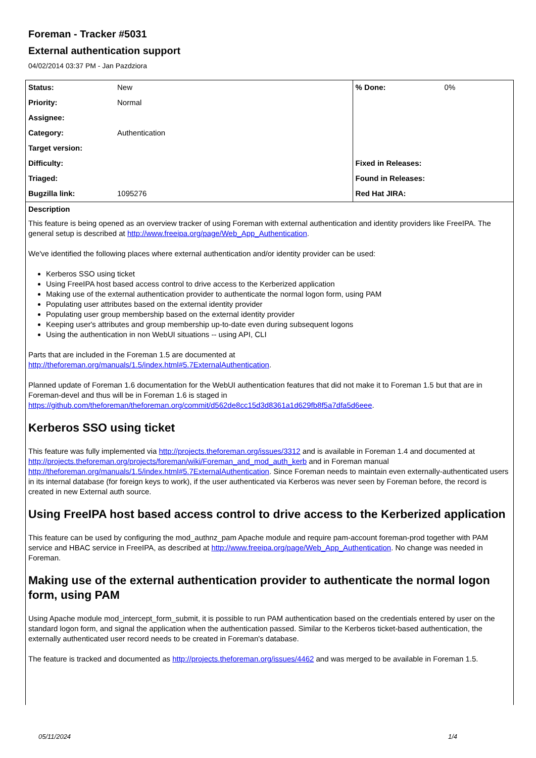Foreman - Tracker #5031
External authentication support
04/02/2014 03:37 PM - Jan Pazdziora
| Status: | New | % Done: | 0% |
| Priority: | Normal | | |
| Assignee: | | | |
| Category: | Authentication | | |
| Target version: | | | |
| Difficulty: | | Fixed in Releases: | |
| Triaged: | | Found in Releases: | |
| Bugzilla link: | 1095276 | Red Hat JIRA: | |
Description
This feature is being opened as an overview tracker of using Foreman with external authentication and identity providers like FreeIPA. The general setup is described at http://www.freeipa.org/page/Web_App_Authentication.
We've identified the following places where external authentication and/or identity provider can be used:
Kerberos SSO using ticket
Using FreeIPA host based access control to drive access to the Kerberized application
Making use of the external authentication provider to authenticate the normal logon form, using PAM
Populating user attributes based on the external identity provider
Populating user group membership based on the external identity provider
Keeping user's attributes and group membership up-to-date even during subsequent logons
Using the authentication in non WebUI situations -- using API, CLI
Parts that are included in the Foreman 1.5 are documented at
http://theforeman.org/manuals/1.5/index.html#5.7ExternalAuthentication.
Planned update of Foreman 1.6 documentation for the WebUI authentication features that did not make it to Foreman 1.5 but that are in Foreman-devel and thus will be in Foreman 1.6 is staged in
https://github.com/theforeman/theforeman.org/commit/d562de8cc15d3d8361a1d629fb8f5a7dfa5d6eee.
Kerberos SSO using ticket
This feature was fully implemented via http://projects.theforeman.org/issues/3312 and is available in Foreman 1.4 and documented at http://projects.theforeman.org/projects/foreman/wiki/Foreman_and_mod_auth_kerb and in Foreman manual http://theforeman.org/manuals/1.5/index.html#5.7ExternalAuthentication. Since Foreman needs to maintain even externally-authenticated users in its internal database (for foreign keys to work), if the user authenticated via Kerberos was never seen by Foreman before, the record is created in new External auth source.
Using FreeIPA host based access control to drive access to the Kerberized application
This feature can be used by configuring the mod_authnz_pam Apache module and require pam-account foreman-prod together with PAM service and HBAC service in FreeIPA, as described at http://www.freeipa.org/page/Web_App_Authentication. No change was needed in Foreman.
Making use of the external authentication provider to authenticate the normal logon form, using PAM
Using Apache module mod_intercept_form_submit, it is possible to run PAM authentication based on the credentials entered by user on the standard logon form, and signal the application when the authentication passed. Similar to the Kerberos ticket-based authentication, the externally authenticated user record needs to be created in Foreman's database.
The feature is tracked and documented as http://projects.theforeman.org/issues/4462 and was merged to be available in Foreman 1.5.
05/11/2024 1/4